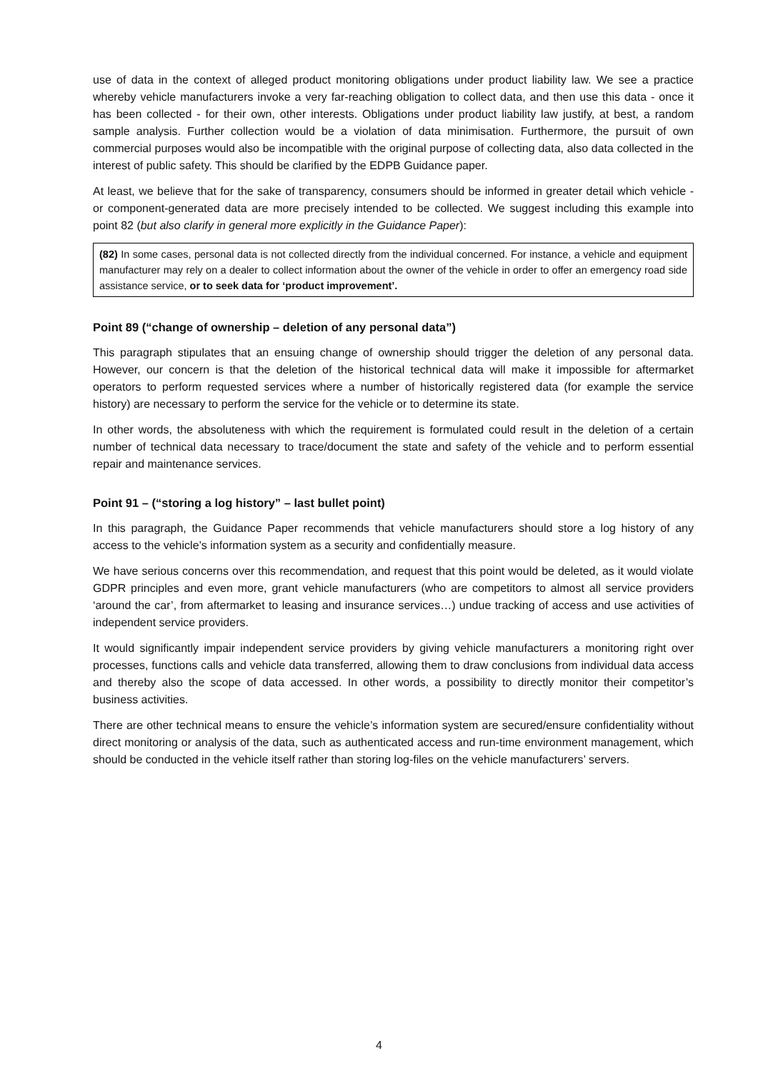use of data in the context of alleged product monitoring obligations under product liability law. We see a practice whereby vehicle manufacturers invoke a very far-reaching obligation to collect data, and then use this data - once it has been collected - for their own, other interests. Obligations under product liability law justify, at best, a random sample analysis. Further collection would be a violation of data minimisation. Furthermore, the pursuit of own commercial purposes would also be incompatible with the original purpose of collecting data, also data collected in the interest of public safety. This should be clarified by the EDPB Guidance paper.
At least, we believe that for the sake of transparency, consumers should be informed in greater detail which vehicle - or component-generated data are more precisely intended to be collected. We suggest including this example into point 82 (but also clarify in general more explicitly in the Guidance Paper):
(82) In some cases, personal data is not collected directly from the individual concerned. For instance, a vehicle and equipment manufacturer may rely on a dealer to collect information about the owner of the vehicle in order to offer an emergency road side assistance service, or to seek data for ‘product improvement’.
Point 89 (“change of ownership – deletion of any personal data”)
This paragraph stipulates that an ensuing change of ownership should trigger the deletion of any personal data. However, our concern is that the deletion of the historical technical data will make it impossible for aftermarket operators to perform requested services where a number of historically registered data (for example the service history) are necessary to perform the service for the vehicle or to determine its state.
In other words, the absoluteness with which the requirement is formulated could result in the deletion of a certain number of technical data necessary to trace/document the state and safety of the vehicle and to perform essential repair and maintenance services.
Point 91 – (“storing a log history” – last bullet point)
In this paragraph, the Guidance Paper recommends that vehicle manufacturers should store a log history of any access to the vehicle’s information system as a security and confidentially measure.
We have serious concerns over this recommendation, and request that this point would be deleted, as it would violate GDPR principles and even more, grant vehicle manufacturers (who are competitors to almost all service providers ‘around the car’, from aftermarket to leasing and insurance services…) undue tracking of access and use activities of independent service providers.
It would significantly impair independent service providers by giving vehicle manufacturers a monitoring right over processes, functions calls and vehicle data transferred, allowing them to draw conclusions from individual data access and thereby also the scope of data accessed. In other words, a possibility to directly monitor their competitor’s business activities.
There are other technical means to ensure the vehicle’s information system are secured/ensure confidentiality without direct monitoring or analysis of the data, such as authenticated access and run-time environment management, which should be conducted in the vehicle itself rather than storing log-files on the vehicle manufacturers’ servers.
4